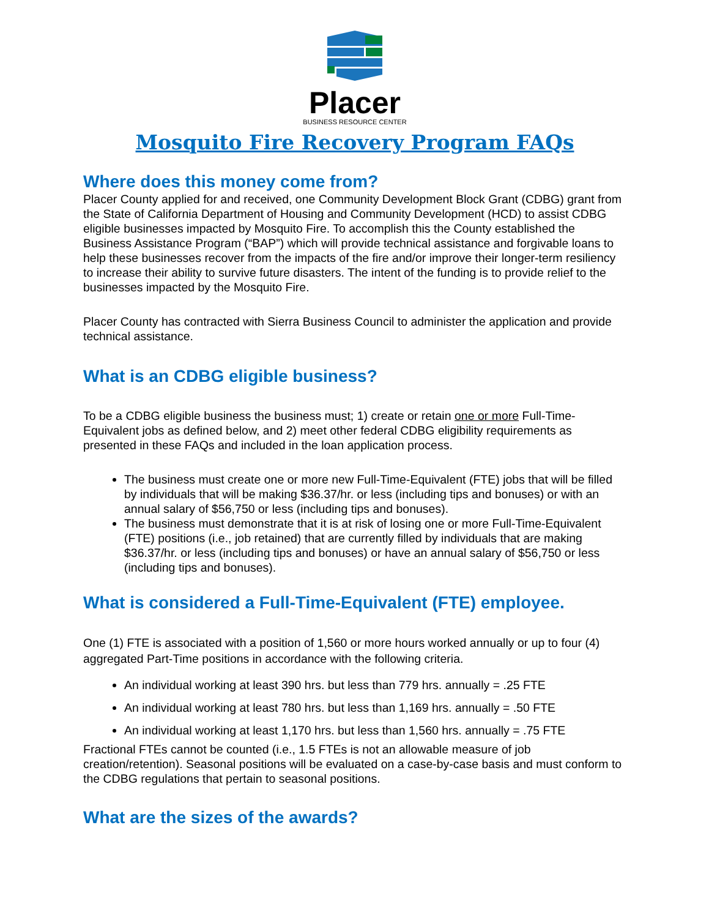Placer
BUSINESS RESOURCE CENTER
Mosquito Fire Recovery Program FAQs
Where does this money come from?
Placer County applied for and received, one Community Development Block Grant (CDBG) grant from the State of California Department of Housing and Community Development (HCD) to assist CDBG eligible businesses impacted by Mosquito Fire. To accomplish this the County established the Business Assistance Program (“BAP”) which will provide technical assistance and forgivable loans to help these businesses recover from the impacts of the fire and/or improve their longer-term resiliency to increase their ability to survive future disasters. The intent of the funding is to provide relief to the businesses impacted by the Mosquito Fire.
Placer County has contracted with Sierra Business Council to administer the application and provide technical assistance.
What is an CDBG eligible business?
To be a CDBG eligible business the business must; 1) create or retain one or more Full-Time-Equivalent jobs as defined below, and 2) meet other federal CDBG eligibility requirements as presented in these FAQs and included in the loan application process.
The business must create one or more new Full-Time-Equivalent (FTE) jobs that will be filled by individuals that will be making $36.37/hr. or less (including tips and bonuses) or with an annual salary of $56,750 or less (including tips and bonuses).
The business must demonstrate that it is at risk of losing one or more Full-Time-Equivalent (FTE) positions (i.e., job retained) that are currently filled by individuals that are making $36.37/hr. or less (including tips and bonuses) or have an annual salary of $56,750 or less (including tips and bonuses).
What is considered a Full-Time-Equivalent (FTE) employee.
One (1) FTE is associated with a position of 1,560 or more hours worked annually or up to four (4) aggregated Part-Time positions in accordance with the following criteria.
An individual working at least 390 hrs. but less than 779 hrs. annually = .25 FTE
An individual working at least 780 hrs. but less than 1,169 hrs. annually = .50 FTE
An individual working at least 1,170 hrs. but less than 1,560 hrs. annually = .75 FTE
Fractional FTEs cannot be counted (i.e., 1.5 FTEs is not an allowable measure of job creation/retention). Seasonal positions will be evaluated on a case-by-case basis and must conform to the CDBG regulations that pertain to seasonal positions.
What are the sizes of the awards?